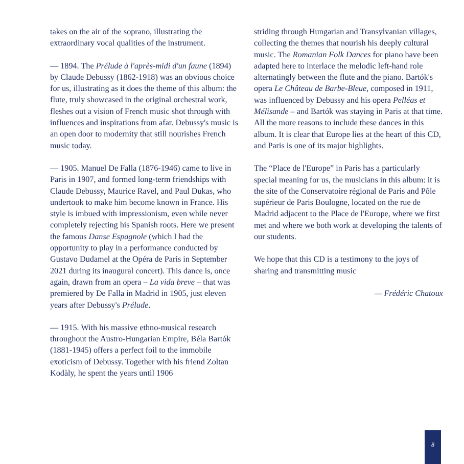takes on the air of the soprano, illustrating the extraordinary vocal qualities of the instrument.
— 1894. The Prélude à l'après-midi d'un faune (1894) by Claude Debussy (1862-1918) was an obvious choice for us, illustrating as it does the theme of this album: the flute, truly showcased in the original orchestral work, fleshes out a vision of French music shot through with influences and inspirations from afar. Debussy's music is an open door to modernity that still nourishes French music today.
— 1905. Manuel De Falla (1876-1946) came to live in Paris in 1907, and formed long-term friendships with Claude Debussy, Maurice Ravel, and Paul Dukas, who undertook to make him become known in France. His style is imbued with impressionism, even while never completely rejecting his Spanish roots. Here we present the famous Danse Espagnole (which I had the opportunity to play in a performance conducted by Gustavo Dudamel at the Opéra de Paris in September 2021 during its inaugural concert). This dance is, once again, drawn from an opera – La vida breve – that was premiered by De Falla in Madrid in 1905, just eleven years after Debussy's Prélude.
— 1915. With his massive ethno-musical research throughout the Austro-Hungarian Empire, Béla Bartók (1881-1945) offers a perfect foil to the immobile exoticism of Debussy. Together with his friend Zoltan Kodàly, he spent the years until 1906
striding through Hungarian and Transylvanian villages, collecting the themes that nourish his deeply cultural music. The Romanian Folk Dances for piano have been adapted here to interlace the melodic left-hand role alternatingly between the flute and the piano. Bartók's opera Le Château de Barbe-Bleue, composed in 1911, was influenced by Debussy and his opera Pelléas et Mélisande – and Bartók was staying in Paris at that time. All the more reasons to include these dances in this album. It is clear that Europe lies at the heart of this CD, and Paris is one of its major highlights.
The “Place de l'Europe” in Paris has a particularly special meaning for us, the musicians in this album: it is the site of the Conservatoire régional de Paris and Pôle supérieur de Paris Boulogne, located on the rue de Madrid adjacent to the Place de l'Europe, where we first met and where we both work at developing the talents of our students.
We hope that this CD is a testimony to the joys of sharing and transmitting music
— Frédéric Chatoux
8